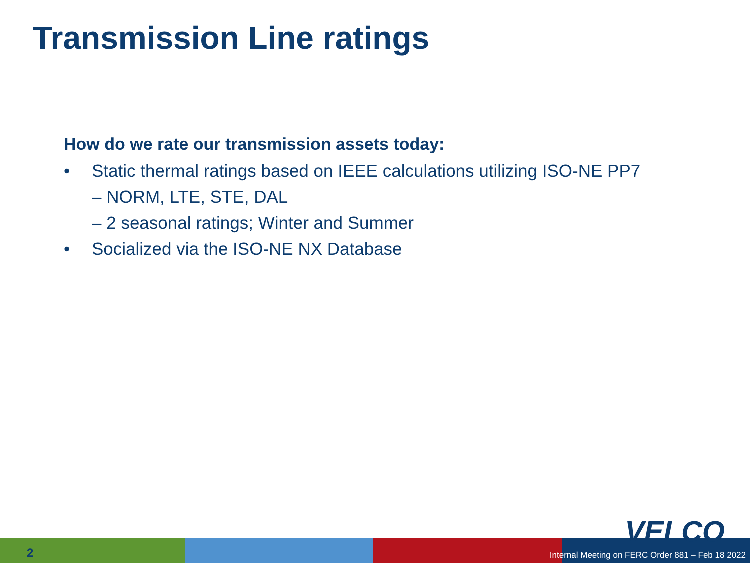Transmission Line ratings
How do we rate our transmission assets today:
• Static thermal ratings based on IEEE calculations utilizing ISO-NE PP7
– NORM, LTE, STE, DAL
– 2 seasonal ratings; Winter and Summer
• Socialized via the ISO-NE NX Database
VELCO
2
Internal Meeting on FERC Order 881 – Feb 18 2022